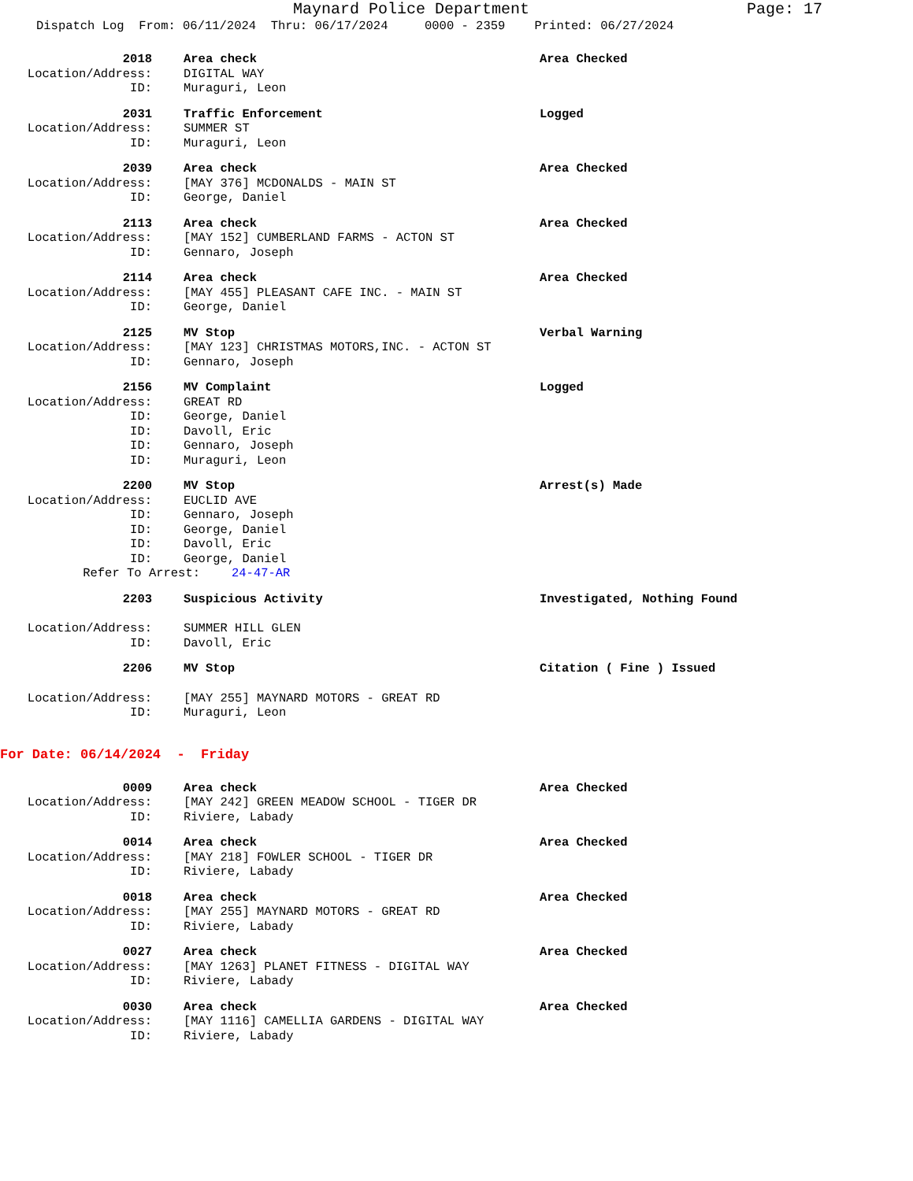Maynard Police Department Page: 17
Dispatch Log From: 06/11/2024 Thru: 06/17/2024 0000 - 2359 Printed: 06/27/2024
2018 Area check Area Checked
Location/Address: DIGITAL WAY
ID: Muraguri, Leon
2031 Traffic Enforcement Logged
Location/Address: SUMMER ST
ID: Muraguri, Leon
2039 Area check Area Checked
Location/Address: [MAY 376] MCDONALDS - MAIN ST
ID: George, Daniel
2113 Area check Area Checked
Location/Address: [MAY 152] CUMBERLAND FARMS - ACTON ST
ID: Gennaro, Joseph
2114 Area check Area Checked
Location/Address: [MAY 455] PLEASANT CAFE INC. - MAIN ST
ID: George, Daniel
2125 MV Stop Verbal Warning
Location/Address: [MAY 123] CHRISTMAS MOTORS,INC. - ACTON ST
ID: Gennaro, Joseph
2156 MV Complaint Logged
Location/Address: GREAT RD
ID: George, Daniel
ID: Davoll, Eric
ID: Gennaro, Joseph
ID: Muraguri, Leon
2200 MV Stop Arrest(s) Made
Location/Address: EUCLID AVE
ID: Gennaro, Joseph
ID: George, Daniel
ID: Davoll, Eric
ID: George, Daniel
Refer To Arrest: 24-47-AR
2203 Suspicious Activity Investigated, Nothing Found
Location/Address: SUMMER HILL GLEN
ID: Davoll, Eric
2206 MV Stop Citation ( Fine ) Issued
Location/Address: [MAY 255] MAYNARD MOTORS - GREAT RD
ID: Muraguri, Leon
For Date: 06/14/2024 - Friday
0009 Area check Area Checked
Location/Address: [MAY 242] GREEN MEADOW SCHOOL - TIGER DR
ID: Riviere, Labady
0014 Area check Area Checked
Location/Address: [MAY 218] FOWLER SCHOOL - TIGER DR
ID: Riviere, Labady
0018 Area check Area Checked
Location/Address: [MAY 255] MAYNARD MOTORS - GREAT RD
ID: Riviere, Labady
0027 Area check Area Checked
Location/Address: [MAY 1263] PLANET FITNESS - DIGITAL WAY
ID: Riviere, Labady
0030 Area check Area Checked
Location/Address: [MAY 1116] CAMELLIA GARDENS - DIGITAL WAY
ID: Riviere, Labady